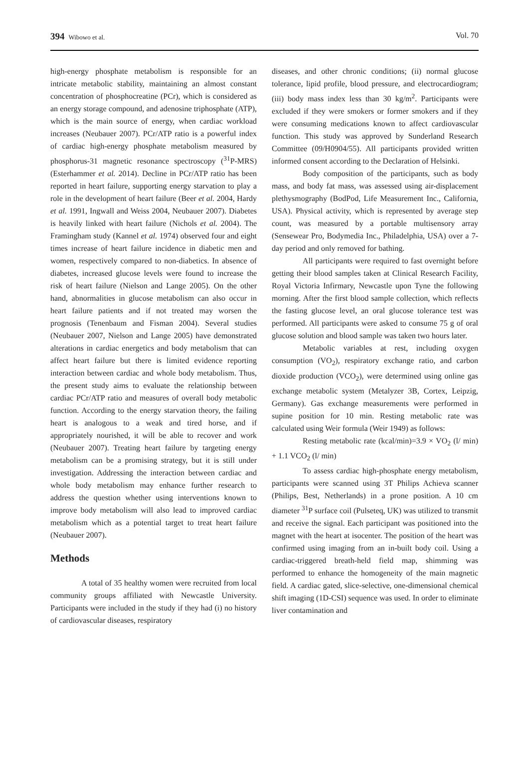394 Wibowo et al. Vol. 70
high-energy phosphate metabolism is responsible for an intricate metabolic stability, maintaining an almost constant concentration of phosphocreatine (PCr), which is considered as an energy storage compound, and adenosine triphosphate (ATP), which is the main source of energy, when cardiac workload increases (Neubauer 2007). PCr/ATP ratio is a powerful index of cardiac high-energy phosphate metabolism measured by phosphorus-31 magnetic resonance spectroscopy (<sup>31</sup>P-MRS) (Esterhammer et al. 2014). Decline in PCr/ATP ratio has been reported in heart failure, supporting energy starvation to play a role in the development of heart failure (Beer et al. 2004, Hardy et al. 1991, Ingwall and Weiss 2004, Neubauer 2007). Diabetes is heavily linked with heart failure (Nichols et al. 2004). The Framingham study (Kannel et al. 1974) observed four and eight times increase of heart failure incidence in diabetic men and women, respectively compared to non-diabetics. In absence of diabetes, increased glucose levels were found to increase the risk of heart failure (Nielson and Lange 2005). On the other hand, abnormalities in glucose metabolism can also occur in heart failure patients and if not treated may worsen the prognosis (Tenenbaum and Fisman 2004). Several studies (Neubauer 2007, Nielson and Lange 2005) have demonstrated alterations in cardiac energetics and body metabolism that can affect heart failure but there is limited evidence reporting interaction between cardiac and whole body metabolism. Thus, the present study aims to evaluate the relationship between cardiac PCr/ATP ratio and measures of overall body metabolic function. According to the energy starvation theory, the failing heart is analogous to a weak and tired horse, and if appropriately nourished, it will be able to recover and work (Neubauer 2007). Treating heart failure by targeting energy metabolism can be a promising strategy, but it is still under investigation. Addressing the interaction between cardiac and whole body metabolism may enhance further research to address the question whether using interventions known to improve body metabolism will also lead to improved cardiac metabolism which as a potential target to treat heart failure (Neubauer 2007).
Methods
A total of 35 healthy women were recruited from local community groups affiliated with Newcastle University. Participants were included in the study if they had (i) no history of cardiovascular diseases, respiratory
diseases, and other chronic conditions; (ii) normal glucose tolerance, lipid profile, blood pressure, and electrocardiogram; (iii) body mass index less than 30 kg/m<sup>2</sup>. Participants were excluded if they were smokers or former smokers and if they were consuming medications known to affect cardiovascular function. This study was approved by Sunderland Research Committee (09/H0904/55). All participants provided written informed consent according to the Declaration of Helsinki.
Body composition of the participants, such as body mass, and body fat mass, was assessed using air-displacement plethysmography (BodPod, Life Measurement Inc., California, USA). Physical activity, which is represented by average step count, was measured by a portable multisensory array (Sensewear Pro, Bodymedia Inc., Philadelphia, USA) over a 7-day period and only removed for bathing.
All participants were required to fast overnight before getting their blood samples taken at Clinical Research Facility, Royal Victoria Infirmary, Newcastle upon Tyne the following morning. After the first blood sample collection, which reflects the fasting glucose level, an oral glucose tolerance test was performed. All participants were asked to consume 75 g of oral glucose solution and blood sample was taken two hours later.
Metabolic variables at rest, including oxygen consumption (VO<sub>2</sub>), respiratory exchange ratio, and carbon dioxide production (VCO<sub>2</sub>), were determined using online gas exchange metabolic system (Metalyzer 3B, Cortex, Leipzig, Germany). Gas exchange measurements were performed in supine position for 10 min. Resting metabolic rate was calculated using Weir formula (Weir 1949) as follows:
Resting metabolic rate (kcal/min)=3.9 × VO<sub>2</sub> (l/ min) + 1.1 VCO<sub>2</sub> (l/ min)
To assess cardiac high-phosphate energy metabolism, participants were scanned using 3T Philips Achieva scanner (Philips, Best, Netherlands) in a prone position. A 10 cm diameter <sup>31</sup>P surface coil (Pulseteq, UK) was utilized to transmit and receive the signal. Each participant was positioned into the magnet with the heart at isocenter. The position of the heart was confirmed using imaging from an in-built body coil. Using a cardiac-triggered breath-held field map, shimming was performed to enhance the homogeneity of the main magnetic field. A cardiac gated, slice-selective, one-dimensional chemical shift imaging (1D-CSI) sequence was used. In order to eliminate liver contamination and